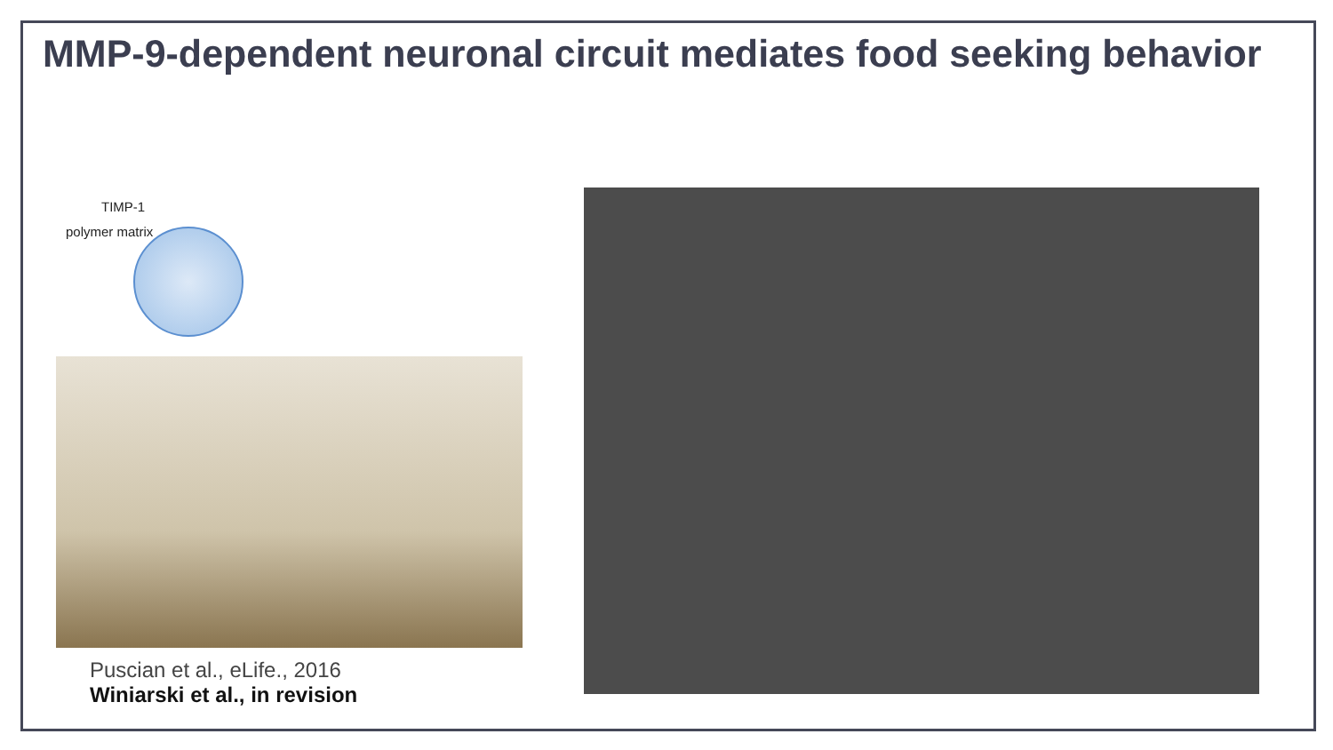MMP-9-dependent neuronal circuit mediates food seeking behavior
TIMP-1
polymer matrix
Puscian et al., eLife., 2016
Winiarski et al., in revision